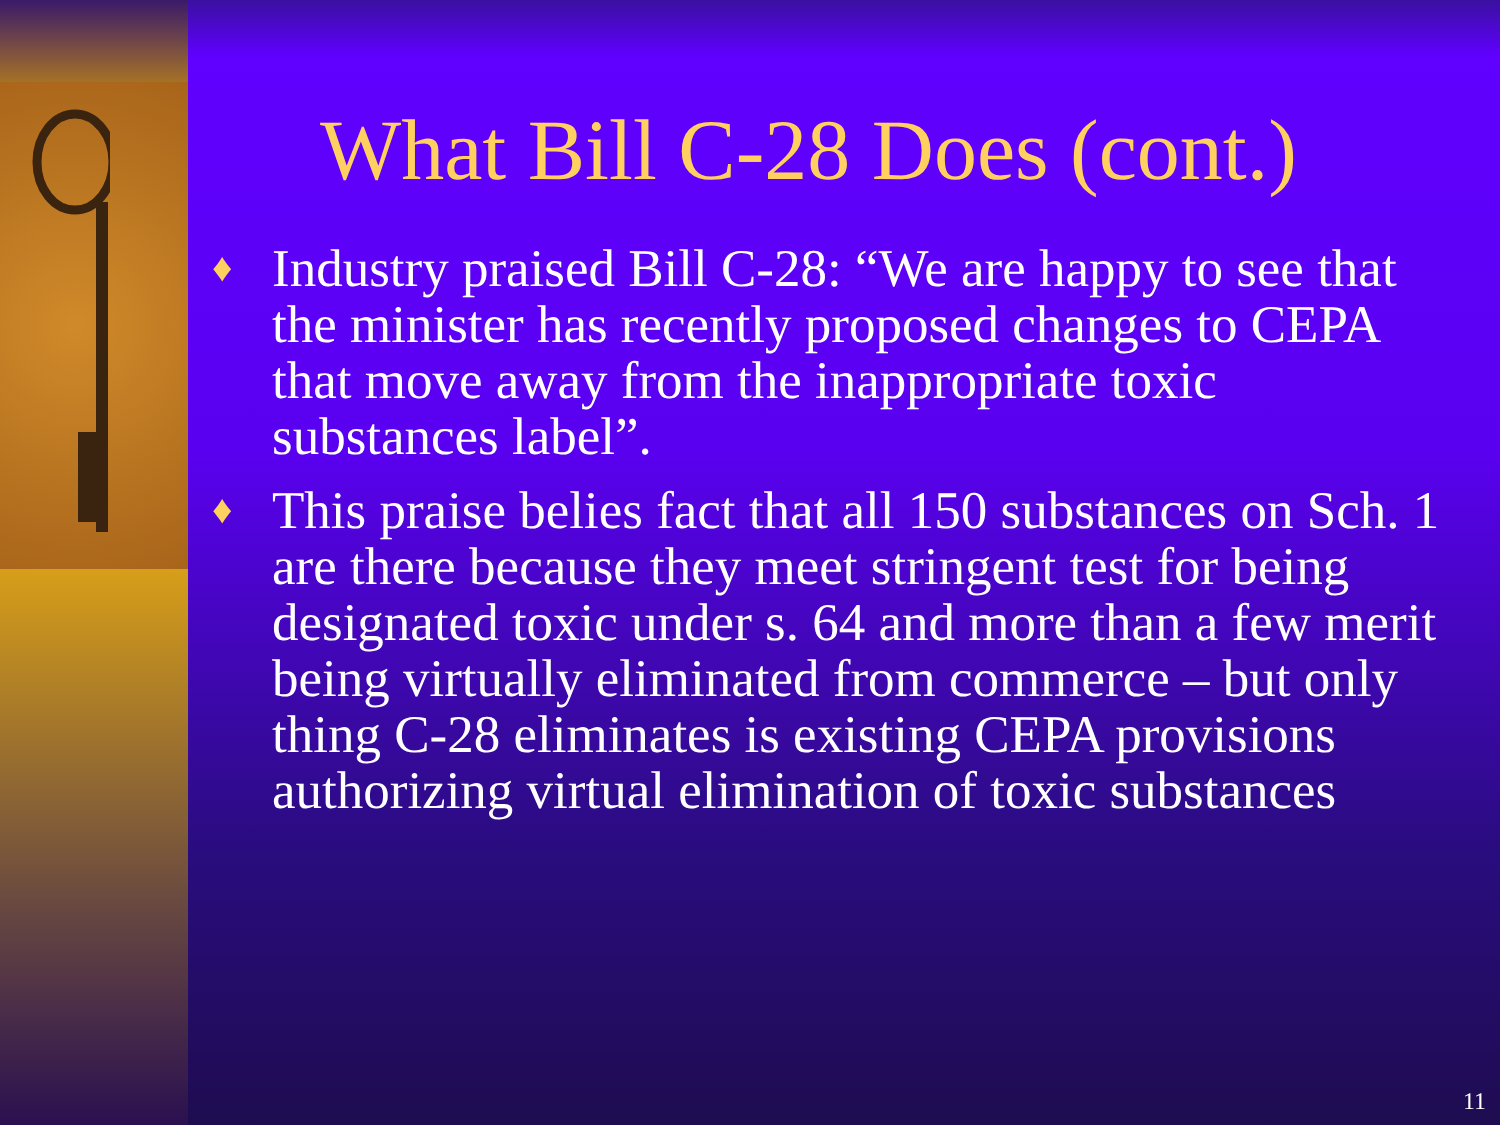What Bill C-28 Does (cont.)
♦ Industry praised Bill C-28: “We are happy to see that the minister has recently proposed changes to CEPA that move away from the inappropriate toxic substances label”.
♦ This praise belies fact that all 150 substances on Sch. 1 are there because they meet stringent test for being designated toxic under s. 64 and more than a few merit being virtually eliminated from commerce – but only thing C-28 eliminates is existing CEPA provisions authorizing virtual elimination of toxic substances
11